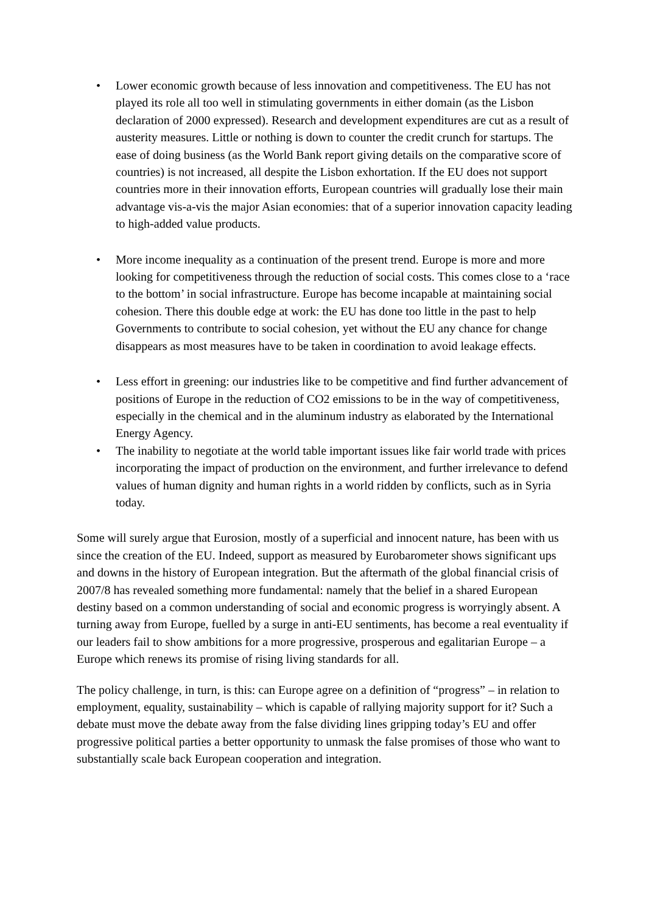• Lower economic growth because of less innovation and competitiveness. The EU has not played its role all too well in stimulating governments in either domain (as the Lisbon declaration of 2000 expressed). Research and development expenditures are cut as a result of austerity measures. Little or nothing is down to counter the credit crunch for startups. The ease of doing business (as the World Bank report giving details on the comparative score of countries) is not increased, all despite the Lisbon exhortation. If the EU does not support countries more in their innovation efforts, European countries will gradually lose their main advantage vis-a-vis the major Asian economies: that of a superior innovation capacity leading to high-added value products.
• More income inequality as a continuation of the present trend. Europe is more and more looking for competitiveness through the reduction of social costs. This comes close to a ‘race to the bottom’ in social infrastructure. Europe has become incapable at maintaining social cohesion. There this double edge at work: the EU has done too little in the past to help Governments to contribute to social cohesion, yet without the EU any chance for change disappears as most measures have to be taken in coordination to avoid leakage effects.
• Less effort in greening: our industries like to be competitive and find further advancement of positions of Europe in the reduction of CO2 emissions to be in the way of competitiveness, especially in the chemical and in the aluminum industry as elaborated by the International Energy Agency.
• The inability to negotiate at the world table important issues like fair world trade with prices incorporating the impact of production on the environment, and further irrelevance to defend values of human dignity and human rights in a world ridden by conflicts, such as in Syria today.
Some will surely argue that Eurosion, mostly of a superficial and innocent nature, has been with us since the creation of the EU. Indeed, support as measured by Eurobarometer shows significant ups and downs in the history of European integration. But the aftermath of the global financial crisis of 2007/8 has revealed something more fundamental: namely that the belief in a shared European destiny based on a common understanding of social and economic progress is worryingly absent. A turning away from Europe, fuelled by a surge in anti-EU sentiments, has become a real eventuality if our leaders fail to show ambitions for a more progressive, prosperous and egalitarian Europe – a Europe which renews its promise of rising living standards for all.
The policy challenge, in turn, is this: can Europe agree on a definition of “progress” – in relation to employment, equality, sustainability – which is capable of rallying majority support for it? Such a debate must move the debate away from the false dividing lines gripping today’s EU and offer progressive political parties a better opportunity to unmask the false promises of those who want to substantially scale back European cooperation and integration.